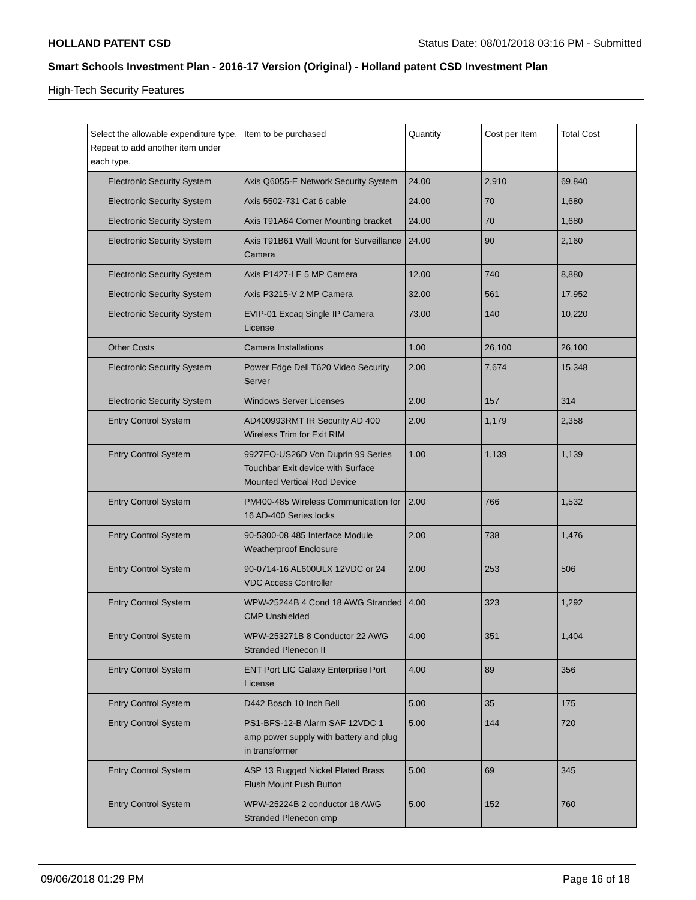HOLLAND PATENT CSD Status Date: 08/01/2018 03:16 PM - Submitted
Smart Schools Investment Plan - 2016-17 Version (Original) - Holland patent CSD Investment Plan
High-Tech Security Features
| Select the allowable expenditure type. Repeat to add another item under each type. | Item to be purchased | Quantity | Cost per Item | Total Cost |
| --- | --- | --- | --- | --- |
| Electronic Security System | Axis Q6055-E Network Security System | 24.00 | 2,910 | 69,840 |
| Electronic Security System | Axis 5502-731 Cat 6 cable | 24.00 | 70 | 1,680 |
| Electronic Security System | Axis T91A64 Corner Mounting bracket | 24.00 | 70 | 1,680 |
| Electronic Security System | Axis T91B61 Wall Mount for Surveillance Camera | 24.00 | 90 | 2,160 |
| Electronic Security System | Axis P1427-LE 5 MP Camera | 12.00 | 740 | 8,880 |
| Electronic Security System | Axis P3215-V 2 MP Camera | 32.00 | 561 | 17,952 |
| Electronic Security System | EVIP-01 Excaq Single IP Camera License | 73.00 | 140 | 10,220 |
| Other Costs | Camera Installations | 1.00 | 26,100 | 26,100 |
| Electronic Security System | Power Edge Dell T620 Video Security Server | 2.00 | 7,674 | 15,348 |
| Electronic Security System | Windows Server Licenses | 2.00 | 157 | 314 |
| Entry Control System | AD400993RMT IR Security AD 400 Wireless Trim for Exit RIM | 2.00 | 1,179 | 2,358 |
| Entry Control System | 9927EO-US26D Von Duprin 99 Series Touchbar Exit device with Surface Mounted Vertical Rod Device | 1.00 | 1,139 | 1,139 |
| Entry Control System | PM400-485 Wireless Communication for 16 AD-400 Series locks | 2.00 | 766 | 1,532 |
| Entry Control System | 90-5300-08 485 Interface Module Weatherproof Enclosure | 2.00 | 738 | 1,476 |
| Entry Control System | 90-0714-16 AL600ULX 12VDC or 24 VDC Access Controller | 2.00 | 253 | 506 |
| Entry Control System | WPW-25244B 4 Cond 18 AWG Stranded CMP Unshielded | 4.00 | 323 | 1,292 |
| Entry Control System | WPW-253271B 8 Conductor 22 AWG Stranded Plenecon II | 4.00 | 351 | 1,404 |
| Entry Control System | ENT Port LIC Galaxy Enterprise Port License | 4.00 | 89 | 356 |
| Entry Control System | D442 Bosch 10 Inch Bell | 5.00 | 35 | 175 |
| Entry Control System | PS1-BFS-12-B Alarm SAF 12VDC 1 amp power supply with battery and plug in transformer | 5.00 | 144 | 720 |
| Entry Control System | ASP 13 Rugged Nickel Plated Brass Flush Mount Push Button | 5.00 | 69 | 345 |
| Entry Control System | WPW-25224B 2 conductor 18 AWG Stranded Plenecon cmp | 5.00 | 152 | 760 |
09/06/2018 01:29 PM Page 16 of 18